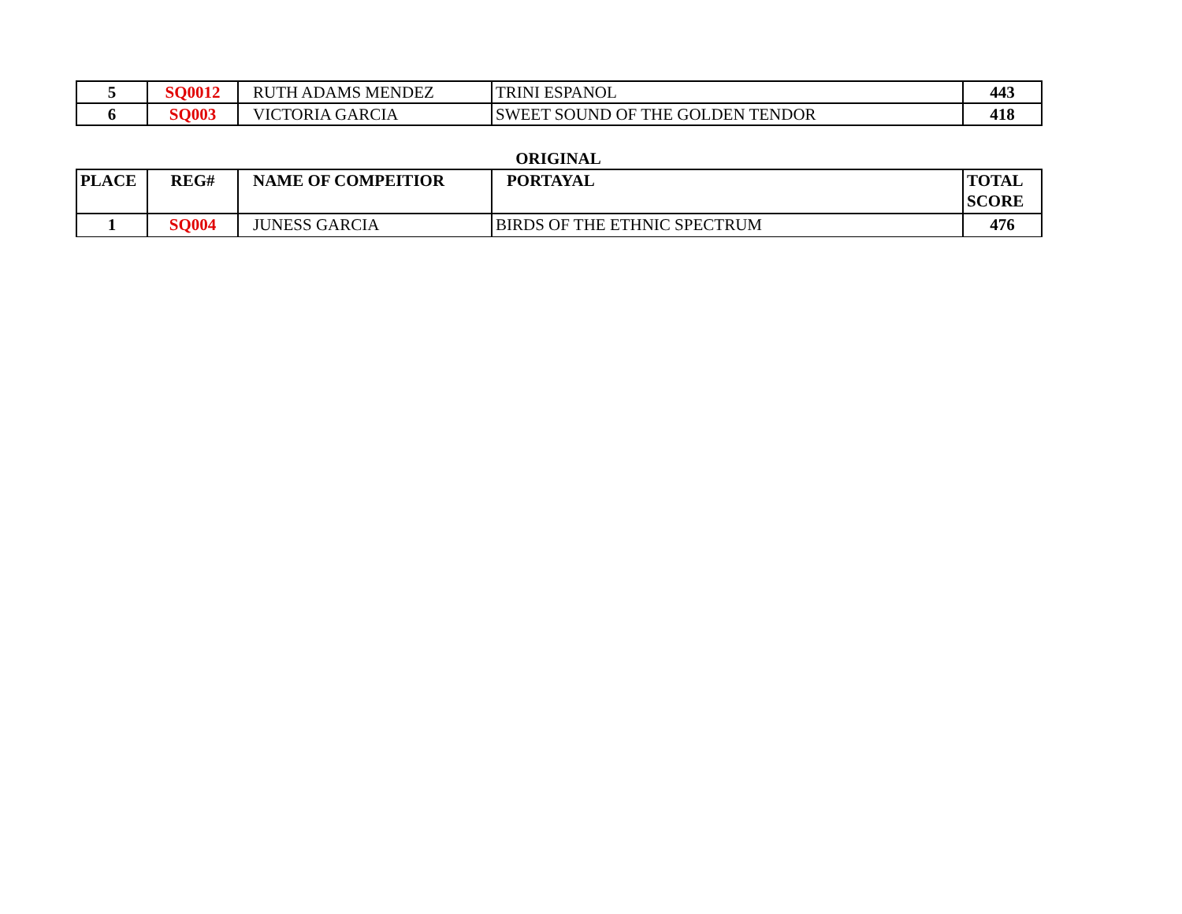| 5 | SQ0012 | RUTH ADAMS MENDEZ | TRINI ESPANOL | 443 |
| 6 | SQ003 | VICTORIA GARCIA | SWEET SOUND OF THE GOLDEN TENDOR | 418 |
ORIGINAL
| PLACE | REG# | NAME OF COMPEITIOR | PORTAYAL | TOTAL SCORE |
| --- | --- | --- | --- | --- |
| 1 | SQ004 | JUNESS GARCIA | BIRDS OF THE ETHNIC SPECTRUM | 476 |